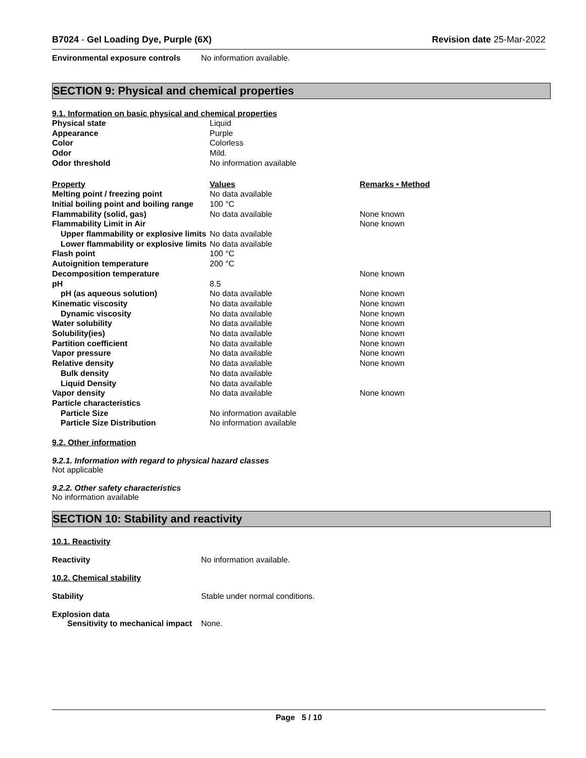B7024 - Gel Loading Dye, Purple (6X) Revision date 25-Mar-2022
Environmental exposure controls No information available.
SECTION 9: Physical and chemical properties
9.1. Information on basic physical and chemical properties
| Physical state | Liquid | |
| Appearance | Purple | |
| Color | Colorless | |
| Odor | Mild. | |
| Odor threshold | No information available | |
| Property | Values | Remarks • Method |
| Melting point / freezing point | No data available | |
| Initial boiling point and boiling range | 100 °C | |
| Flammability (solid, gas) | No data available | None known |
| Flammability Limit in Air | | None known |
| Upper flammability or explosive limits | No data available | |
| Lower flammability or explosive limits | No data available | |
| Flash point | 100 °C | |
| Autoignition temperature | 200 °C | |
| Decomposition temperature | | None known |
| pH | 8.5 | |
| pH (as aqueous solution) | No data available | None known |
| Kinematic viscosity | No data available | None known |
| Dynamic viscosity | No data available | None known |
| Water solubility | No data available | None known |
| Solubility(ies) | No data available | None known |
| Partition coefficient | No data available | None known |
| Vapor pressure | No data available | None known |
| Relative density | No data available | None known |
| Bulk density | No data available | |
| Liquid Density | No data available | |
| Vapor density | No data available | None known |
| Particle characteristics | | |
| Particle Size | No information available | |
| Particle Size Distribution | No information available | |
9.2. Other information
9.2.1. Information with regard to physical hazard classes
Not applicable
9.2.2. Other safety characteristics
No information available
SECTION 10: Stability and reactivity
10.1. Reactivity
Reactivity No information available.
10.2. Chemical stability
Stability Stable under normal conditions.
Explosion data
Sensitivity to mechanical impact None.
Page 5 / 10